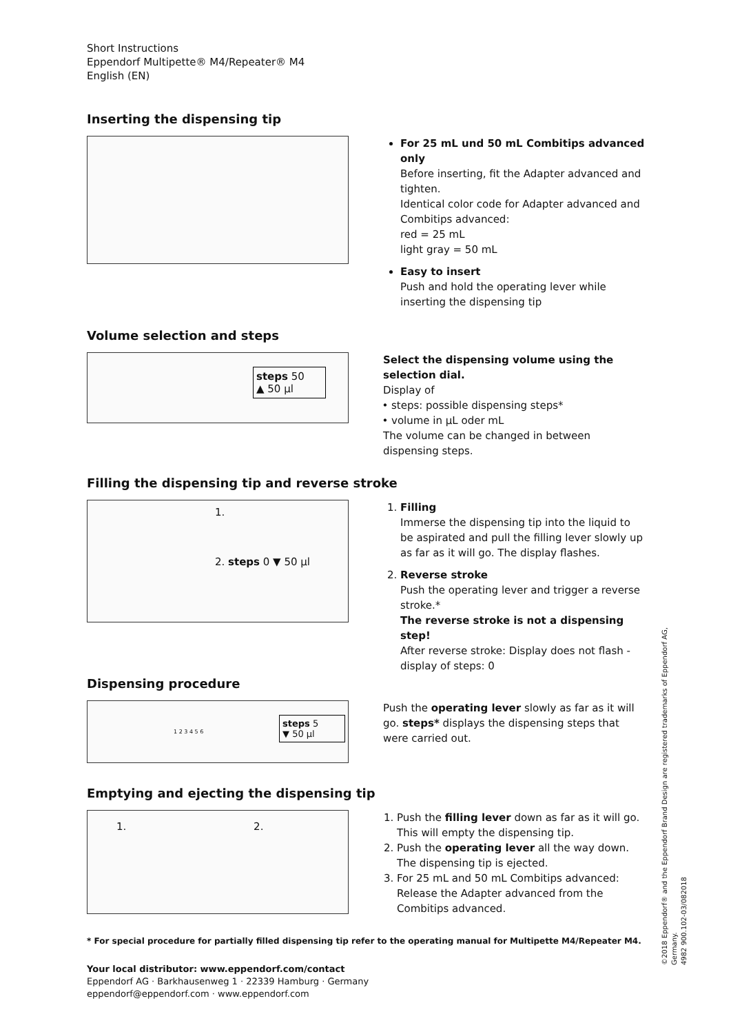Short Instructions
Eppendorf Multipette® M4/Repeater® M4
English (EN)
Inserting the dispensing tip
For 25 mL und 50 mL Combitips advanced only
Before inserting, fit the Adapter advanced and tighten.
Identical color code for Adapter advanced and Combitips advanced:
red = 25 mL
light gray = 50 mL
Easy to insert
Push and hold the operating lever while inserting the dispensing tip
Volume selection and steps
steps 50
▲ 50 µl
Select the dispensing volume using the selection dial.
Display of
steps: possible dispensing steps*
volume in µL oder mL
The volume can be changed in between dispensing steps.
Filling the dispensing tip and reverse stroke
1.
2. steps 0 ▼ 50 µl
1. Filling
Immerse the dispensing tip into the liquid to be aspirated and pull the filling lever slowly up as far as it will go. The display flashes.
2. Reverse stroke
Push the operating lever and trigger a reverse stroke.*
The reverse stroke is not a dispensing step!
After reverse stroke: Display does not flash - display of steps: 0
Dispensing procedure
steps 5
▼ 50 µl
1 2 3 4 5 6
Push the operating lever slowly as far as it will go. steps* displays the dispensing steps that were carried out.
Emptying and ejecting the dispensing tip
1. 2.
1. Push the filling lever down as far as it will go. This will empty the dispensing tip.
2. Push the operating lever all the way down. The dispensing tip is ejected.
3. For 25 mL and 50 mL Combitips advanced: Release the Adapter advanced from the Combitips advanced.
* For special procedure for partially filled dispensing tip refer to the operating manual for Multipette M4/Repeater M4.
Your local distributor: www.eppendorf.com/contact
Eppendorf AG · Barkhausenweg 1 · 22339 Hamburg · Germany
eppendorf@eppendorf.com · www.eppendorf.com
©2018 Eppendorf® and the Eppendorf Brand Design are registered trademarks of Eppendorf AG, Germany.
4982 900.102-03/082018